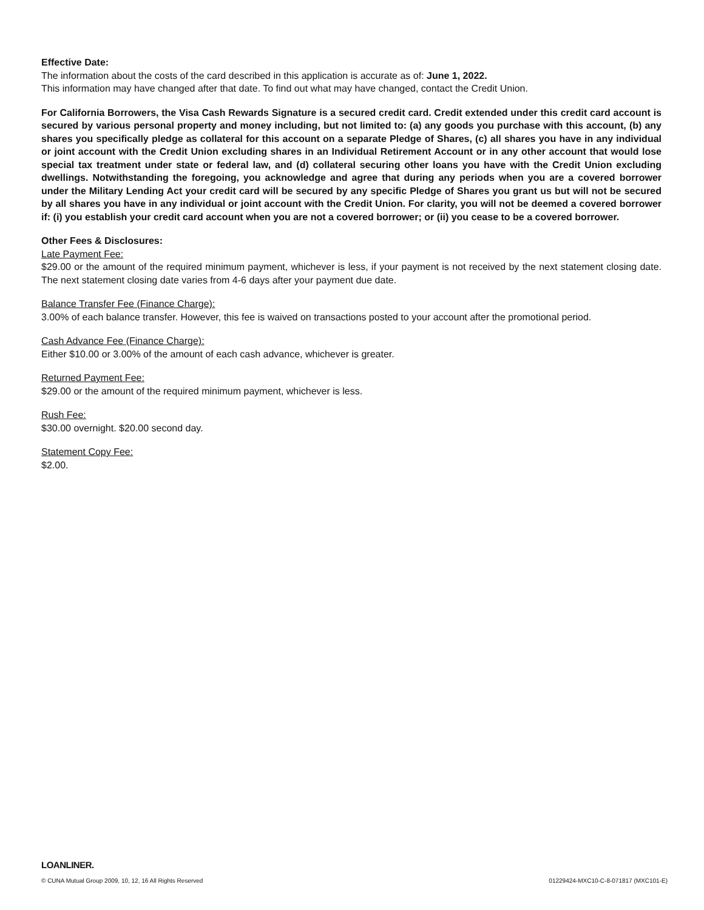Effective Date:
The information about the costs of the card described in this application is accurate as of: June 1, 2022.
This information may have changed after that date. To find out what may have changed, contact the Credit Union.
For California Borrowers, the Visa Cash Rewards Signature is a secured credit card. Credit extended under this credit card account is secured by various personal property and money including, but not limited to: (a) any goods you purchase with this account, (b) any shares you specifically pledge as collateral for this account on a separate Pledge of Shares, (c) all shares you have in any individual or joint account with the Credit Union excluding shares in an Individual Retirement Account or in any other account that would lose special tax treatment under state or federal law, and (d) collateral securing other loans you have with the Credit Union excluding dwellings. Notwithstanding the foregoing, you acknowledge and agree that during any periods when you are a covered borrower under the Military Lending Act your credit card will be secured by any specific Pledge of Shares you grant us but will not be secured by all shares you have in any individual or joint account with the Credit Union. For clarity, you will not be deemed a covered borrower if: (i) you establish your credit card account when you are not a covered borrower; or (ii) you cease to be a covered borrower.
Other Fees & Disclosures:
Late Payment Fee:
$29.00 or the amount of the required minimum payment, whichever is less, if your payment is not received by the next statement closing date. The next statement closing date varies from 4-6 days after your payment due date.
Balance Transfer Fee (Finance Charge):
3.00% of each balance transfer. However, this fee is waived on transactions posted to your account after the promotional period.
Cash Advance Fee (Finance Charge):
Either $10.00 or 3.00% of the amount of each cash advance, whichever is greater.
Returned Payment Fee:
$29.00 or the amount of the required minimum payment, whichever is less.
Rush Fee:
$30.00 overnight. $20.00 second day.
Statement Copy Fee:
$2.00.
LOANLINER.
© CUNA Mutual Group 2009, 10, 12, 16 All Rights Reserved 01229424-MXC10-C-8-071817 (MXC101-E)